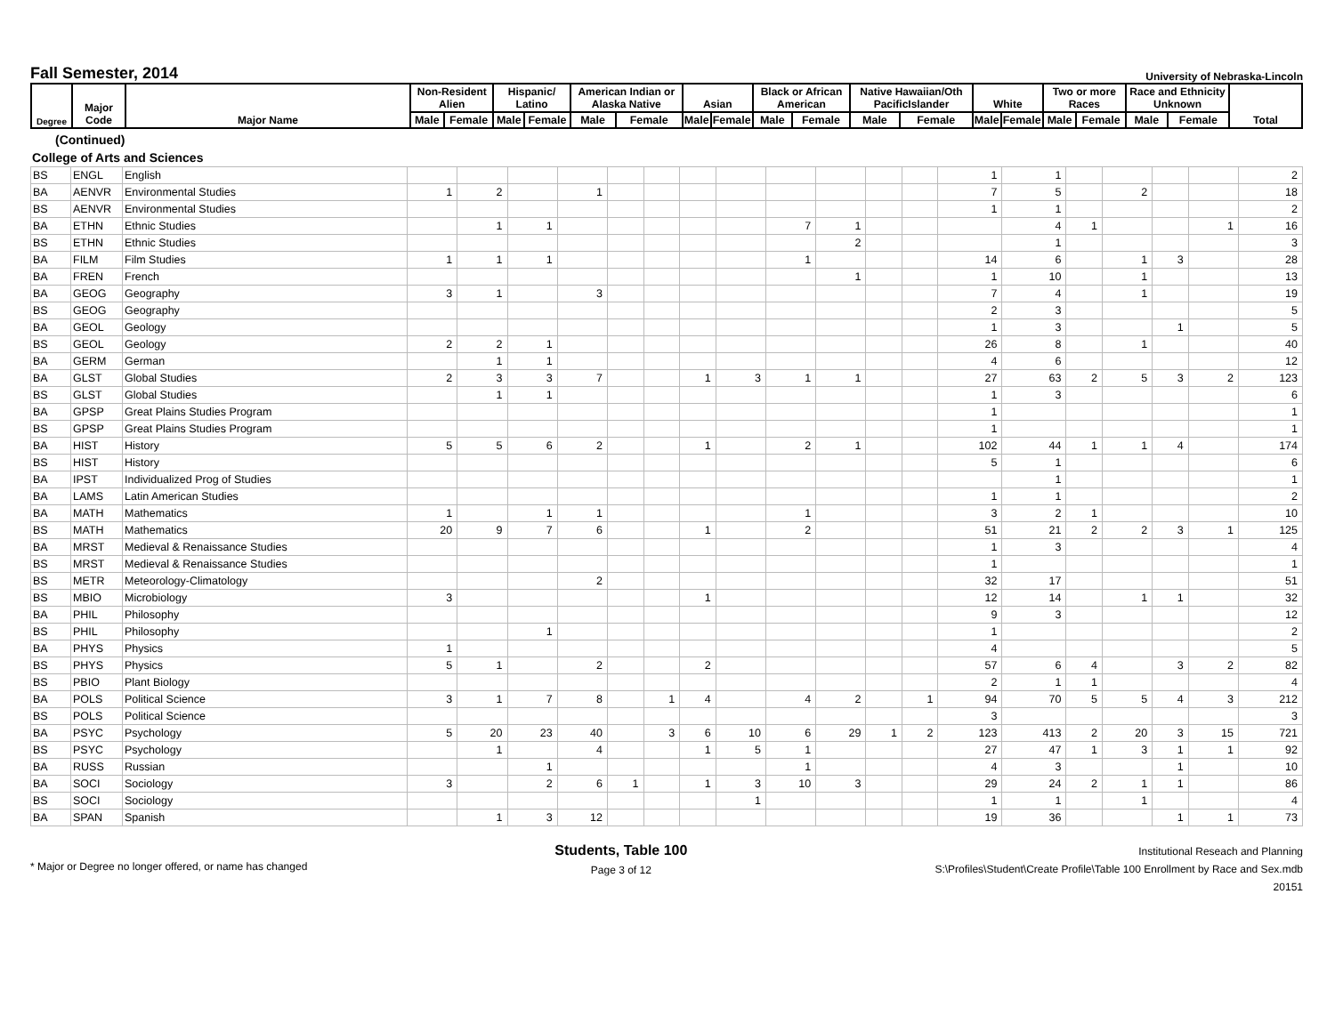Fall Semester, 2014
University of Nebraska-Lincoln
| Degree | Major Code | Major Name | Non-Resident Alien | | Hispanic/ Latino | | American Indian or Alaska Native | | Asian | | Black or African American | | Native Hawaiian/Oth PacificIslander | | White | | Two or more Races | | Race and Ethnicity Unknown | | Total |
| --- | --- | --- | --- | --- | --- | --- | --- | --- | --- | --- | --- | --- | --- | --- | --- | --- | --- | --- | --- | --- | --- |
| | | | Male | Female | Male | Female | Male | Female | Male | Female | Male | Female | Male | Female | Male | Female | Male | Female | Male | Female | |
(Continued)
College of Arts and Sciences
| BS | ENGL | English | | | | | | | | | | | | | 1 | 1 | | | | | 2 |
| BA | AENVR | Environmental Studies | 1 | 2 | | 1 | | | | | | | | | 7 | 5 | | 2 | | | 18 |
| BS | AENVR | Environmental Studies | | | | | | | | | | | | | 1 | 1 | | | | | 2 |
| BA | ETHN | Ethnic Studies | | 1 | 1 | | | | | | 7 | 1 | | | | 4 | 1 | | | 1 | 16 |
| BS | ETHN | Ethnic Studies | | | | | | | | | | 2 | | | | 1 | | | | | 3 |
| BA | FILM | Film Studies | 1 | 1 | 1 | | | | | | 1 | | | | 14 | 6 | | 1 | 3 | | 28 |
| BA | FREN | French | | | | | | | | | | 1 | | | 1 | 10 | | 1 | | | 13 |
| BA | GEOG | Geography | 3 | 1 | | 3 | | | | | | | | | 7 | 4 | | 1 | | | 19 |
| BS | GEOG | Geography | | | | | | | | | | | | | 2 | 3 | | | | | 5 |
| BA | GEOL | Geology | | | | | | | | | | | | | 1 | 3 | | | 1 | | 5 |
| BS | GEOL | Geology | 2 | 2 | 1 | | | | | | | | | | 26 | 8 | | 1 | | | 40 |
| BA | GERM | German | | 1 | 1 | | | | | | | | | | 4 | 6 | | | | | 12 |
| BA | GLST | Global Studies | 2 | 3 | 3 | 7 | | | 1 | 3 | 1 | 1 | | | 27 | 63 | 2 | 5 | 3 | 2 | 123 |
| BS | GLST | Global Studies | | 1 | 1 | | | | | | | | | | 1 | 3 | | | | | 6 |
| BA | GPSP | Great Plains Studies Program | | | | | | | | | | | | | 1 | | | | | | 1 |
| BS | GPSP | Great Plains Studies Program | | | | | | | | | | | | | 1 | | | | | | 1 |
| BA | HIST | History | 5 | 5 | 6 | 2 | | | 1 | | 2 | 1 | | | 102 | 44 | 1 | 1 | 4 | | 174 |
| BS | HIST | History | | | | | | | | | | | | | 5 | 1 | | | | | 6 |
| BA | IPST | Individualized Prog of Studies | | | | | | | | | | | | | | 1 | | | | | 1 |
| BA | LAMS | Latin American Studies | | | | | | | | | | | | | 1 | 1 | | | | | 2 |
| BA | MATH | Mathematics | 1 | | 1 | 1 | | | | | 1 | | | | 3 | 2 | 1 | | | | 10 |
| BS | MATH | Mathematics | 20 | 9 | 7 | 6 | | | 1 | | 2 | | | | 51 | 21 | 2 | 2 | 3 | 1 | 125 |
| BA | MRST | Medieval & Renaissance Studies | | | | | | | | | | | | | 1 | 3 | | | | | 4 |
| BS | MRST | Medieval & Renaissance Studies | | | | | | | | | | | | | 1 | | | | | | 1 |
| BS | METR | Meteorology-Climatology | | | | 2 | | | | | | | | | 32 | 17 | | | | | 51 |
| BS | MBIO | Microbiology | 3 | | | | | | 1 | | | | | | 12 | 14 | | 1 | 1 | | 32 |
| BA | PHIL | Philosophy | | | | | | | | | | | | | 9 | 3 | | | | | 12 |
| BS | PHIL | Philosophy | | | 1 | | | | | | | | | | 1 | | | | | | 2 |
| BA | PHYS | Physics | 1 | | | | | | | | | | | | 4 | | | | | | 5 |
| BS | PHYS | Physics | 5 | 1 | | 2 | | | 2 | | | | | | 57 | 6 | 4 | | 3 | 2 | 82 |
| BS | PBIO | Plant Biology | | | | | | | | | | | | | 2 | 1 | 1 | | | | 4 |
| BA | POLS | Political Science | 3 | 1 | 7 | 8 | | 1 | 4 | | 4 | 2 | | 1 | 94 | 70 | 5 | 5 | 4 | 3 | 212 |
| BS | POLS | Political Science | | | | | | | | | | | | | 3 | | | | | | 3 |
| BA | PSYC | Psychology | 5 | 20 | 23 | 40 | | 3 | 6 | 10 | 6 | 29 | 1 | 2 | 123 | 413 | 2 | 20 | 3 | 15 | 721 |
| BS | PSYC | Psychology | | 1 | | 4 | | | 1 | 5 | 1 | | | | 27 | 47 | 1 | 3 | 1 | 1 | 92 |
| BA | RUSS | Russian | | | 1 | | | | | | 1 | | | | 4 | 3 | | | 1 | | 10 |
| BA | SOCI | Sociology | 3 | | 2 | 6 | 1 | | 1 | 3 | 10 | 3 | | | 29 | 24 | 2 | 1 | 1 | | 86 |
| BS | SOCI | Sociology | | | | | | | | 1 | | | | | 1 | 1 | | 1 | | | 4 |
| BA | SPAN | Spanish | | 1 | 3 | 12 | | | | | | | | | 19 | 36 | | | 1 | 1 | 73 |
* Major or Degree no longer offered, or name has changed
Students, Table 100
Page 3 of 12
Institutional Reseach and Planning
S:\Profiles\Student\Create Profile\Table 100 Enrollment by Race and Sex.mdb
20151